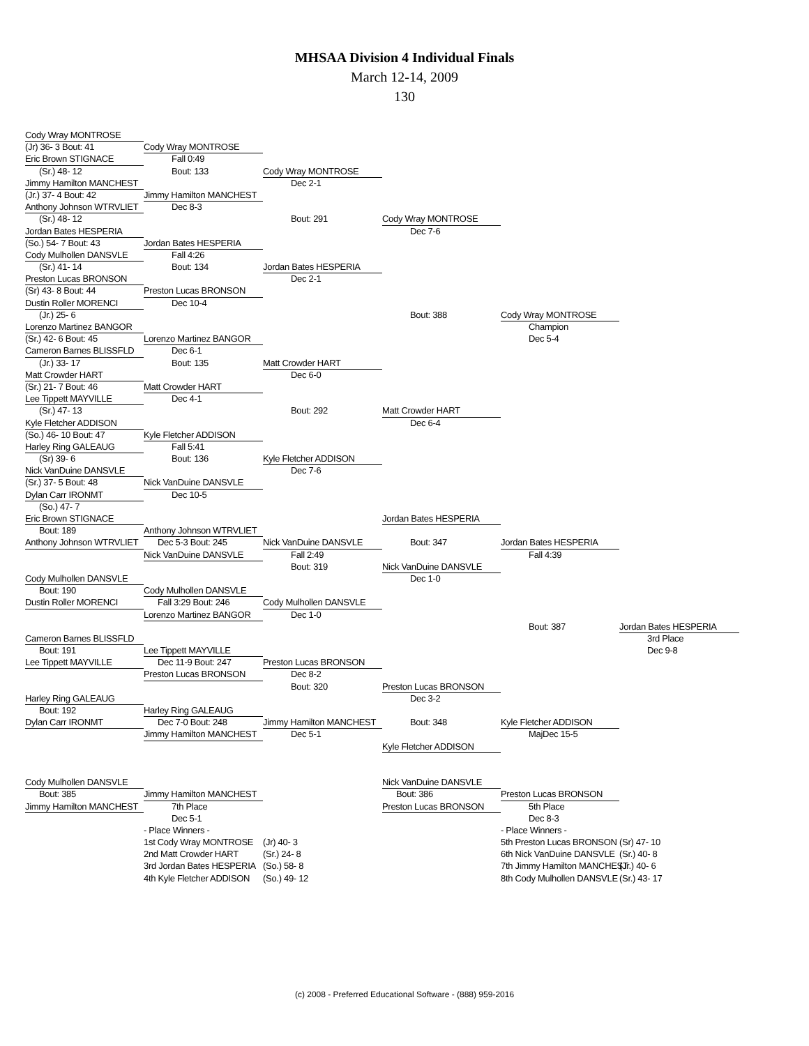MHSAA Division 4 Individual Finals
March 12-14, 2009
130
Cody Wray MONTROSE
(Jr) 36- 3 Bout: 41 Cody Wray MONTROSE
Eric Brown STIGNACE Fall 0:49
(Sr.) 48- 12 Bout: 133 Cody Wray MONTROSE
Jimmy Hamilton MANCHEST Dec 2-1
(Jr.) 37- 4 Bout: 42 Jimmy Hamilton MANCHEST
Anthony Johnson WTRVLIET Dec 8-3
(Sr.) 48- 12 Bout: 291 Cody Wray MONTROSE
Jordan Bates HESPERIA Dec 7-6
(So.) 54- 7 Bout: 43 Jordan Bates HESPERIA
Cody Mulhollen DANSVLE Fall 4:26
(Sr.) 41- 14 Bout: 134 Jordan Bates HESPERIA
Preston Lucas BRONSON Dec 2-1
(Sr) 43- 8 Bout: 44 Preston Lucas BRONSON
Dustin Roller MORENCI Dec 10-4
(Jr.) 25- 6 Bout: 388 Cody Wray MONTROSE
Lorenzo Martinez BANGOR Champion
(Sr.) 42- 6 Bout: 45 Lorenzo Martinez BANGOR Dec 5-4
Cameron Barnes BLISSFLD Dec 6-1
(Jr.) 33- 17 Bout: 135 Matt Crowder HART
Matt Crowder HART Dec 6-0
(Sr.) 21- 7 Bout: 46 Matt Crowder HART
Lee Tippett MAYVILLE Dec 4-1
(Sr.) 47- 13 Bout: 292 Matt Crowder HART
Kyle Fletcher ADDISON Dec 6-4
(So.) 46- 10 Bout: 47 Kyle Fletcher ADDISON
Harley Ring GALEAUG Fall 5:41
(Sr) 39- 6 Bout: 136 Kyle Fletcher ADDISON
Nick VanDuine DANSVLE Dec 7-6
(Sr.) 37- 5 Bout: 48 Nick VanDuine DANSVLE
Dylan Carr IRONMT Dec 10-5
(So.) 47- 7
Eric Brown STIGNACE Jordan Bates HESPERIA
Bout: 189 Anthony Johnson WTRVLIET
Anthony Johnson WTRVLIET Dec 5-3 Bout: 245 Nick VanDuine DANSVLE Bout: 347 Jordan Bates HESPERIA
Nick VanDuine DANSVLE Fall 2:49 Fall 4:39
Bout: 319 Nick VanDuine DANSVLE
Cody Mulhollen DANSVLE Dec 1-0
Bout: 190 Cody Mulhollen DANSVLE
Dustin Roller MORENCI Fall 3:29 Bout: 246 Cody Mulhollen DANSVLE
Lorenzo Martinez BANGOR Dec 1-0
Bout: 387 Jordan Bates HESPERIA
Cameron Barnes BLISSFLD 3rd Place
Bout: 191 Lee Tippett MAYVILLE Dec 9-8
Lee Tippett MAYVILLE Dec 11-9 Bout: 247 Preston Lucas BRONSON
Preston Lucas BRONSON Dec 8-2
Bout: 320 Preston Lucas BRONSON
Harley Ring GALEAUG Dec 3-2
Bout: 192 Harley Ring GALEAUG
Dylan Carr IRONMT Dec 7-0 Bout: 248 Jimmy Hamilton MANCHEST Bout: 348 Kyle Fletcher ADDISON
Jimmy Hamilton MANCHEST Dec 5-1 MajDec 15-5
Kyle Fletcher ADDISON
Cody Mulhollen DANSVLE Nick VanDuine DANSVLE
Bout: 385 Jimmy Hamilton MANCHEST Bout: 386 Preston Lucas BRONSON
Jimmy Hamilton MANCHEST 7th Place Preston Lucas BRONSON 5th Place
Dec 5-1 Dec 8-3
- Place Winners - - Place Winners -
1st Cody Wray MONTROSE (Jr) 40- 3 5th Preston Lucas BRONSON (Sr) 47- 10
2nd Matt Crowder HART (Sr.) 24- 8 6th Nick VanDuine DANSVLE (Sr.) 40- 8
3rd Jordan Bates HESPERIA (So.) 58- 8 7th Jimmy Hamilton MANCHEST (Jr.) 40- 6
4th Kyle Fletcher ADDISON (So.) 49- 12 8th Cody Mulhollen DANSVLE (Sr.) 43- 17
(c) 2008 - Preferred Educational Software - (888) 959-2016